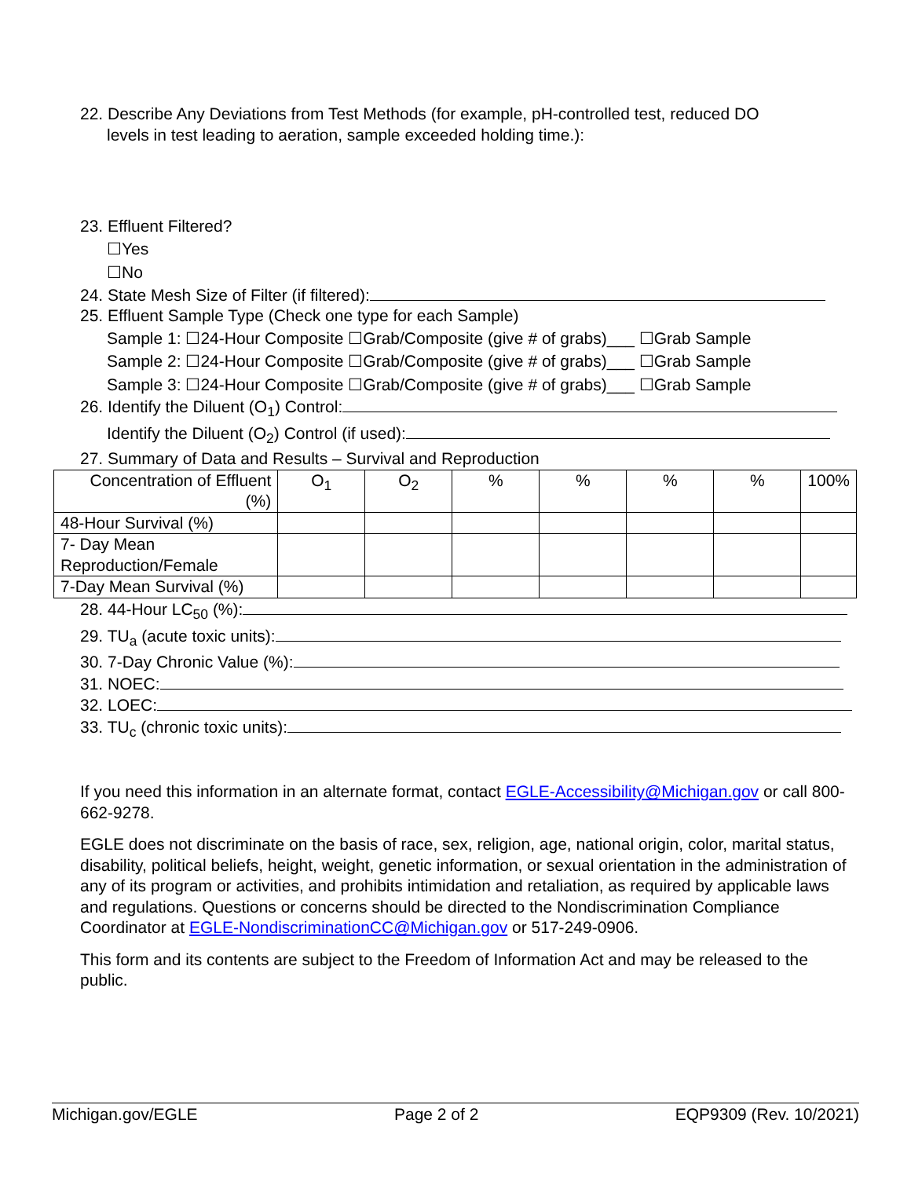22. Describe Any Deviations from Test Methods (for example, pH-controlled test, reduced DO
levels in test leading to aeration, sample exceeded holding time.):
23. Effluent Filtered?
☐Yes
☐No
24. State Mesh Size of Filter (if filtered):
25. Effluent Sample Type (Check one type for each Sample)
Sample 1: ☐24-Hour Composite ☐Grab/Composite (give # of grabs)___ ☐Grab Sample
Sample 2: ☐24-Hour Composite ☐Grab/Composite (give # of grabs)___ ☐Grab Sample
Sample 3: ☐24-Hour Composite ☐Grab/Composite (give # of grabs)___ ☐Grab Sample
26. Identify the Diluent (O<sub>1</sub>) Control:
Identify the Diluent (O<sub>2</sub>) Control (if used):
27. Summary of Data and Results – Survival and Reproduction
| Concentration of Effluent (%) | O<sub>1</sub> | O<sub>2</sub> | % | % | % | % | 100% |
| 48-Hour Survival (%) | | | | | | | |
| 7- Day Mean Reproduction/Female | | | | | | | |
| 7-Day Mean Survival (%) | | | | | | | |
28. 44-Hour LC<sub>50</sub> (%):
29. TU<sub>a</sub> (acute toxic units):
30. 7-Day Chronic Value (%):
31. NOEC:
32. LOEC:
33. TU<sub>c</sub> (chronic toxic units):
If you need this information in an alternate format, contact EGLE-Accessibility@Michigan.gov or call 800-662-9278.
EGLE does not discriminate on the basis of race, sex, religion, age, national origin, color, marital status, disability, political beliefs, height, weight, genetic information, or sexual orientation in the administration of any of its program or activities, and prohibits intimidation and retaliation, as required by applicable laws and regulations. Questions or concerns should be directed to the Nondiscrimination Compliance Coordinator at EGLE-NondiscriminationCC@Michigan.gov or 517-249-0906.
This form and its contents are subject to the Freedom of Information Act and may be released to the public.
Michigan.gov/EGLE Page 2 of 2 EQP9309 (Rev. 10/2021)